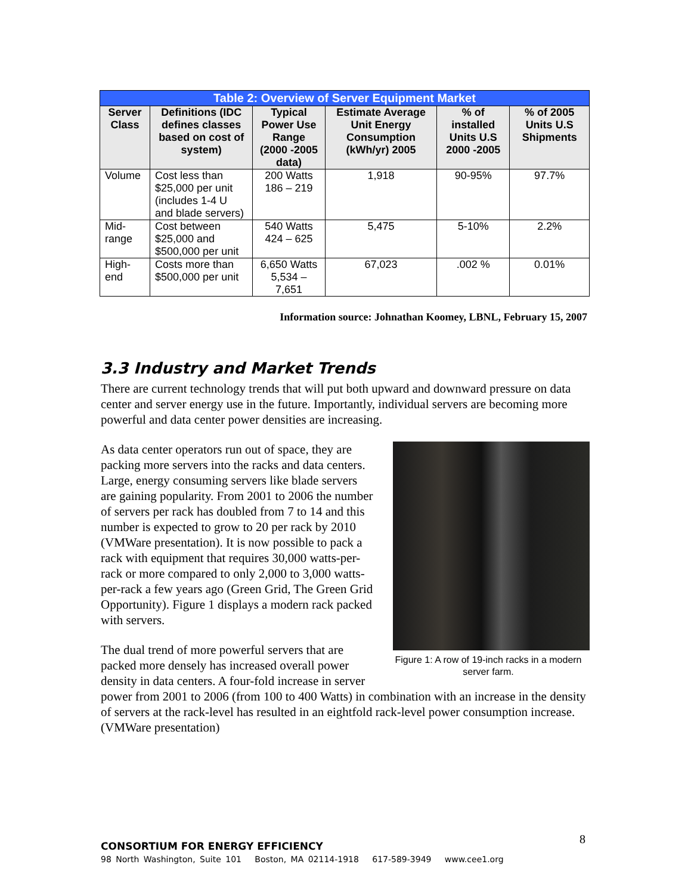| Table 2: Overview of Server Equipment Market | | | | | |
| --- | --- | --- | --- | --- | --- |
| Server Class | Definitions (IDC defines classes based on cost of system) | Typical Power Use Range (2000 -2005 data) | Estimate Average Unit Energy Consumption (kWh/yr) 2005 | % of installed Units U.S 2000 -2005 | % of 2005 Units U.S Shipments |
| Volume | Cost less than $25,000 per unit (includes 1-4 U and blade servers) | 200 Watts 186 – 219 | 1,918 | 90-95% | 97.7% |
| Mid-range | Cost between $25,000 and $500,000 per unit | 540 Watts 424 – 625 | 5,475 | 5-10% | 2.2% |
| High-end | Costs more than $500,000 per unit | 6,650 Watts 5,534 – 7,651 | 67,023 | .002 % | 0.01% |
Information source: Johnathan Koomey, LBNL, February 15, 2007
3.3 Industry and Market Trends
There are current technology trends that will put both upward and downward pressure on data center and server energy use in the future. Importantly, individual servers are becoming more powerful and data center power densities are increasing.
Figure 1: A row of 19-inch racks in a modern server farm.
As data center operators run out of space, they are packing more servers into the racks and data centers. Large, energy consuming servers like blade servers are gaining popularity. From 2001 to 2006 the number of servers per rack has doubled from 7 to 14 and this number is expected to grow to 20 per rack by 2010 (VMWare presentation). It is now possible to pack a rack with equipment that requires 30,000 watts-per-rack or more compared to only 2,000 to 3,000 watts-per-rack a few years ago (Green Grid, The Green Grid Opportunity). Figure 1 displays a modern rack packed with servers.
The dual trend of more powerful servers that are packed more densely has increased overall power density in data centers. A four-fold increase in server power from 2001 to 2006 (from 100 to 400 Watts) in combination with an increase in the density of servers at the rack-level has resulted in an eightfold rack-level power consumption increase. (VMWare presentation)
8
CONSORTIUM FOR ENERGY EFFICIENCY
98 North Washington, Suite 101 Boston, MA 02114-1918 617-589-3949 www.cee1.org